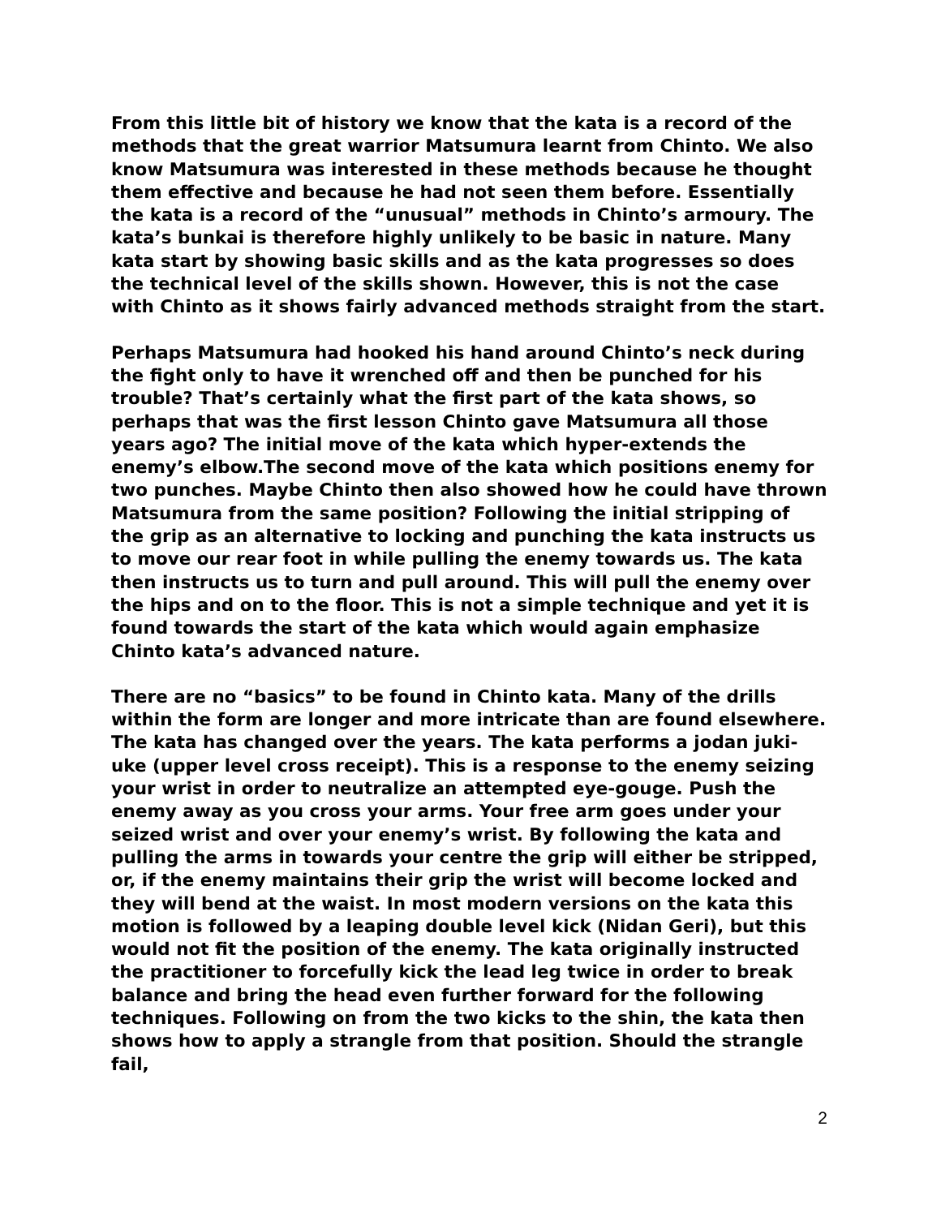From this little bit of history we know that the kata is a record of the methods that the great warrior Matsumura learnt from Chinto. We also know Matsumura was interested in these methods because he thought them effective and because he had not seen them before. Essentially the kata is a record of the “unusual” methods in Chinto’s armoury. The kata’s bunkai is therefore highly unlikely to be basic in nature. Many kata start by showing basic skills and as the kata progresses so does the technical level of the skills shown. However, this is not the case with Chinto as it shows fairly advanced methods straight from the start.
Perhaps Matsumura had hooked his hand around Chinto’s neck during the fight only to have it wrenched off and then be punched for his trouble? That’s certainly what the first part of the kata shows, so perhaps that was the first lesson Chinto gave Matsumura all those years ago? The initial move of the kata which hyper-extends the enemy’s elbow.The second move of the kata which positions enemy for two punches. Maybe Chinto then also showed how he could have thrown Matsumura from the same position? Following the initial stripping of the grip as an alternative to locking and punching the kata instructs us to move our rear foot in while pulling the enemy towards us. The kata then instructs us to turn and pull around. This will pull the enemy over the hips and on to the floor. This is not a simple technique and yet it is found towards the start of the kata which would again emphasize Chinto kata’s advanced nature.
There are no “basics” to be found in Chinto kata. Many of the drills within the form are longer and more intricate than are found elsewhere. The kata has changed over the years. The kata performs a jodan juki-uke (upper level cross receipt). This is a response to the enemy seizing your wrist in order to neutralize an attempted eye-gouge. Push the enemy away as you cross your arms. Your free arm goes under your seized wrist and over your enemy’s wrist. By following the kata and pulling the arms in towards your centre the grip will either be stripped, or, if the enemy maintains their grip the wrist will become locked and they will bend at the waist. In most modern versions on the kata this motion is followed by a leaping double level kick (Nidan Geri), but this would not fit the position of the enemy. The kata originally instructed the practitioner to forcefully kick the lead leg twice in order to break balance and bring the head even further forward for the following techniques. Following on from the two kicks to the shin, the kata then shows how to apply a strangle from that position. Should the strangle fail,
2